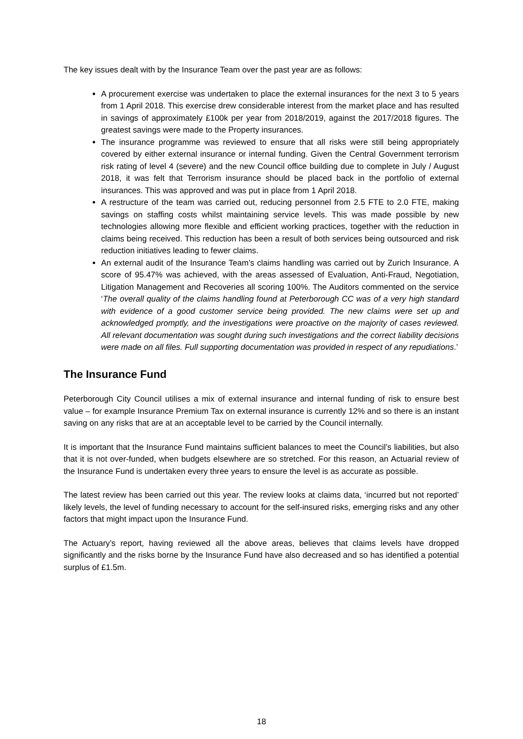The key issues dealt with by the Insurance Team over the past year are as follows:
A procurement exercise was undertaken to place the external insurances for the next 3 to 5 years from 1 April 2018. This exercise drew considerable interest from the market place and has resulted in savings of approximately £100k per year from 2018/2019, against the 2017/2018 figures. The greatest savings were made to the Property insurances.
The insurance programme was reviewed to ensure that all risks were still being appropriately covered by either external insurance or internal funding. Given the Central Government terrorism risk rating of level 4 (severe) and the new Council office building due to complete in July / August 2018, it was felt that Terrorism insurance should be placed back in the portfolio of external insurances. This was approved and was put in place from 1 April 2018.
A restructure of the team was carried out, reducing personnel from 2.5 FTE to 2.0 FTE, making savings on staffing costs whilst maintaining service levels. This was made possible by new technologies allowing more flexible and efficient working practices, together with the reduction in claims being received. This reduction has been a result of both services being outsourced and risk reduction initiatives leading to fewer claims.
An external audit of the Insurance Team’s claims handling was carried out by Zurich Insurance. A score of 95.47% was achieved, with the areas assessed of Evaluation, Anti-Fraud, Negotiation, Litigation Management and Recoveries all scoring 100%. The Auditors commented on the service ‘The overall quality of the claims handling found at Peterborough CC was of a very high standard with evidence of a good customer service being provided. The new claims were set up and acknowledged promptly, and the investigations were proactive on the majority of cases reviewed. All relevant documentation was sought during such investigations and the correct liability decisions were made on all files. Full supporting documentation was provided in respect of any repudiations.’
The Insurance Fund
Peterborough City Council utilises a mix of external insurance and internal funding of risk to ensure best value – for example Insurance Premium Tax on external insurance is currently 12% and so there is an instant saving on any risks that are at an acceptable level to be carried by the Council internally.
It is important that the Insurance Fund maintains sufficient balances to meet the Council’s liabilities, but also that it is not over-funded, when budgets elsewhere are so stretched. For this reason, an Actuarial review of the Insurance Fund is undertaken every three years to ensure the level is as accurate as possible.
The latest review has been carried out this year. The review looks at claims data, ‘incurred but not reported’ likely levels, the level of funding necessary to account for the self-insured risks, emerging risks and any other factors that might impact upon the Insurance Fund.
The Actuary’s report, having reviewed all the above areas, believes that claims levels have dropped significantly and the risks borne by the Insurance Fund have also decreased and so has identified a potential surplus of £1.5m.
18